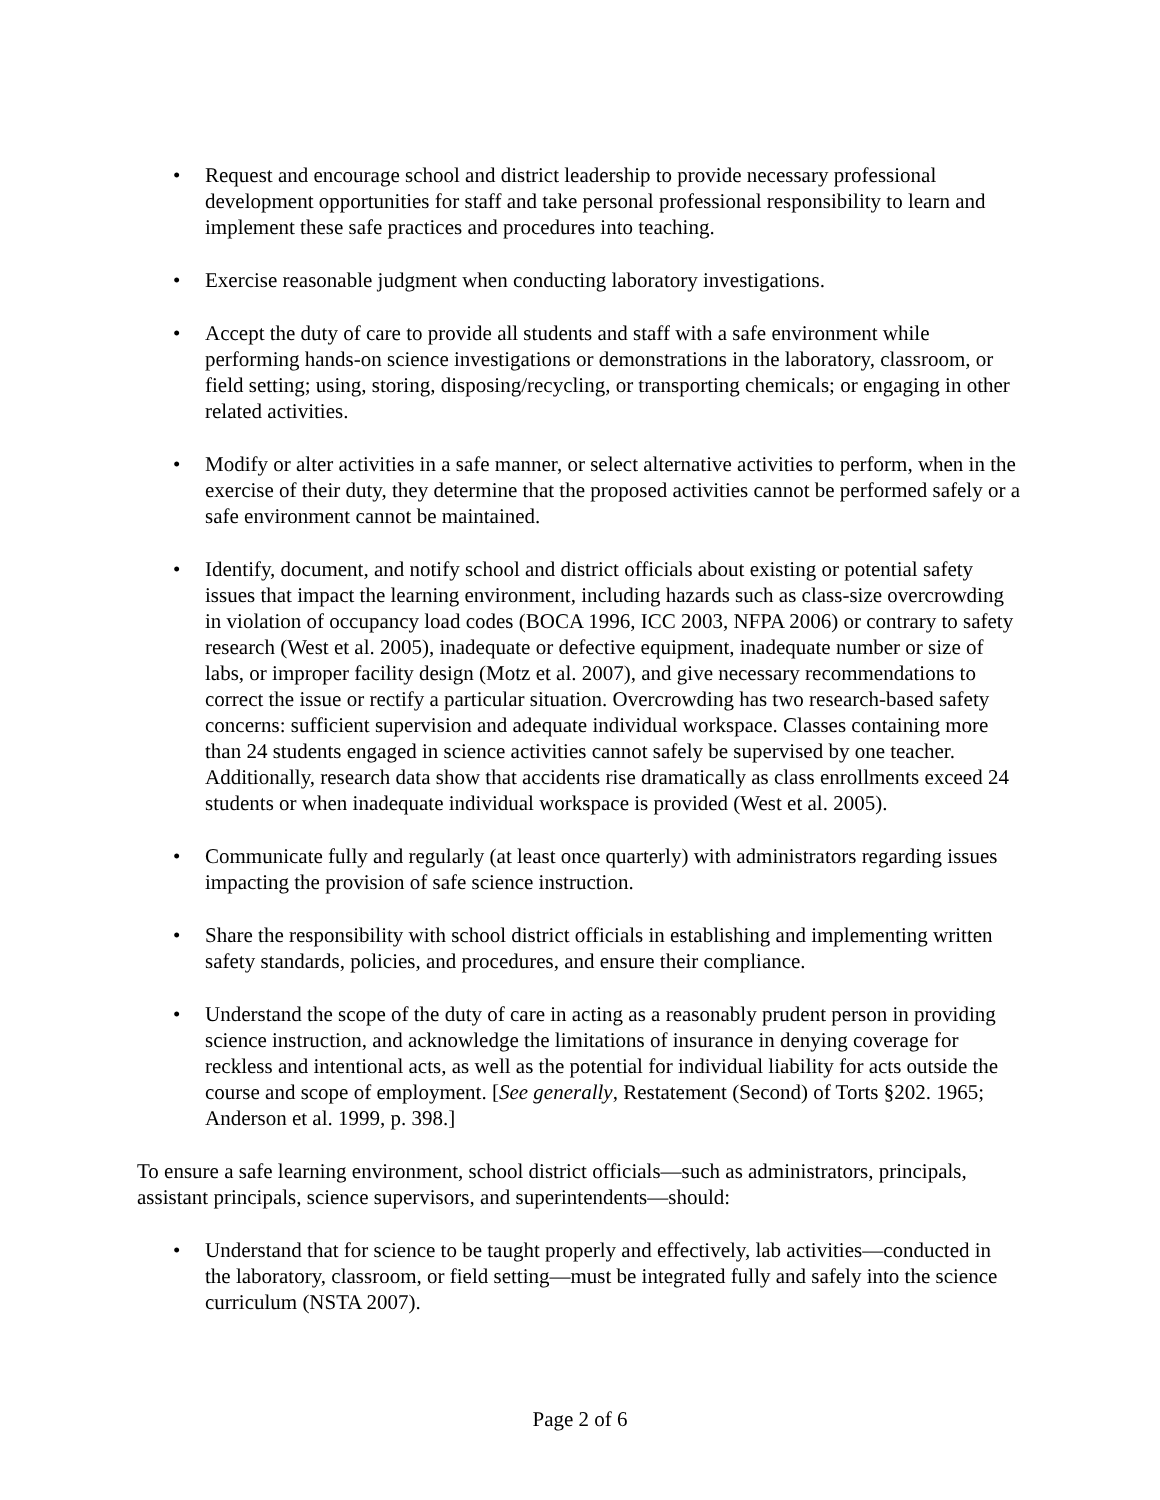• Request and encourage school and district leadership to provide necessary professional development opportunities for staff and take personal professional responsibility to learn and implement these safe practices and procedures into teaching.
• Exercise reasonable judgment when conducting laboratory investigations.
• Accept the duty of care to provide all students and staff with a safe environment while performing hands-on science investigations or demonstrations in the laboratory, classroom, or field setting; using, storing, disposing/recycling, or transporting chemicals; or engaging in other related activities.
• Modify or alter activities in a safe manner, or select alternative activities to perform, when in the exercise of their duty, they determine that the proposed activities cannot be performed safely or a safe environment cannot be maintained.
• Identify, document, and notify school and district officials about existing or potential safety issues that impact the learning environment, including hazards such as class-size overcrowding in violation of occupancy load codes (BOCA 1996, ICC 2003, NFPA 2006) or contrary to safety research (West et al. 2005), inadequate or defective equipment, inadequate number or size of labs, or improper facility design (Motz et al. 2007), and give necessary recommendations to correct the issue or rectify a particular situation. Overcrowding has two research-based safety concerns: sufficient supervision and adequate individual workspace. Classes containing more than 24 students engaged in science activities cannot safely be supervised by one teacher. Additionally, research data show that accidents rise dramatically as class enrollments exceed 24 students or when inadequate individual workspace is provided (West et al. 2005).
• Communicate fully and regularly (at least once quarterly) with administrators regarding issues impacting the provision of safe science instruction.
• Share the responsibility with school district officials in establishing and implementing written safety standards, policies, and procedures, and ensure their compliance.
• Understand the scope of the duty of care in acting as a reasonably prudent person in providing science instruction, and acknowledge the limitations of insurance in denying coverage for reckless and intentional acts, as well as the potential for individual liability for acts outside the course and scope of employment. [See generally, Restatement (Second) of Torts §202. 1965; Anderson et al. 1999, p. 398.]
To ensure a safe learning environment, school district officials—such as administrators, principals, assistant principals, science supervisors, and superintendents—should:
• Understand that for science to be taught properly and effectively, lab activities—conducted in the laboratory, classroom, or field setting—must be integrated fully and safely into the science curriculum (NSTA 2007).
Page 2 of 6